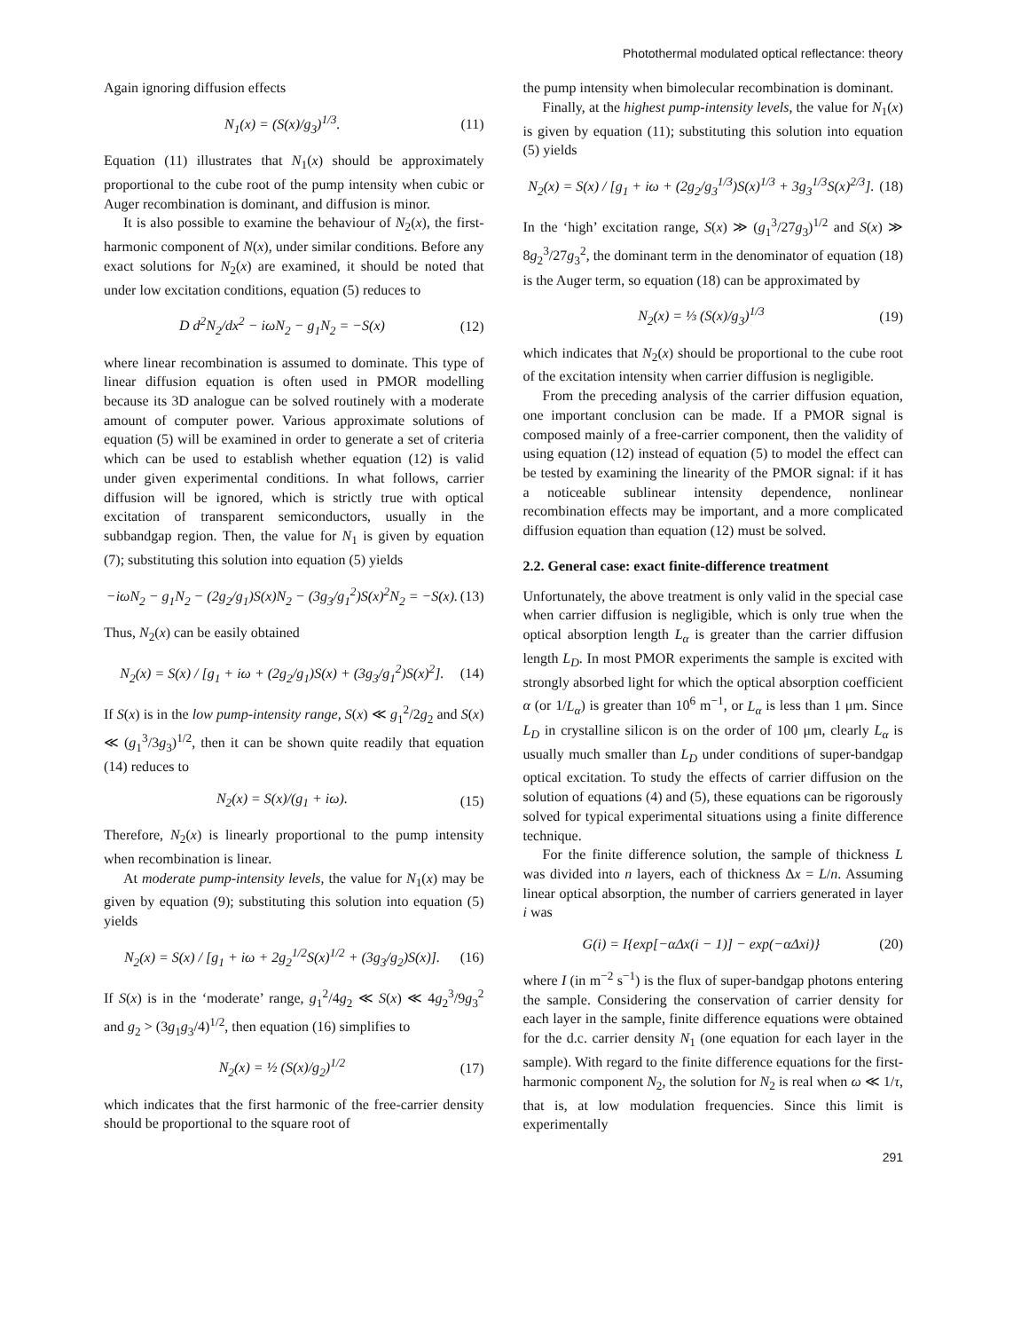Photothermal modulated optical reflectance: theory
Again ignoring diffusion effects
N<sub>1</sub>(x) = (S(x)/g<sub>3</sub>)<sup>1/3</sup>. (11)
Equation (11) illustrates that N<sub>1</sub>(x) should be approximately proportional to the cube root of the pump intensity when cubic or Auger recombination is dominant, and diffusion is minor.
It is also possible to examine the behaviour of N<sub>2</sub>(x), the first-harmonic component of N(x), under similar conditions. Before any exact solutions for N<sub>2</sub>(x) are examined, it should be noted that under low excitation conditions, equation (5) reduces to
D d<sup>2</sup>N<sub>2</sub>/dx<sup>2</sup> − iωN<sub>2</sub> − g<sub>1</sub>N<sub>2</sub> = −S(x) (12)
where linear recombination is assumed to dominate. This type of linear diffusion equation is often used in PMOR modelling because its 3D analogue can be solved routinely with a moderate amount of computer power. Various approximate solutions of equation (5) will be examined in order to generate a set of criteria which can be used to establish whether equation (12) is valid under given experimental conditions. In what follows, carrier diffusion will be ignored, which is strictly true with optical excitation of transparent semiconductors, usually in the subbandgap region. Then, the value for N<sub>1</sub> is given by equation (7); substituting this solution into equation (5) yields
−iωN<sub>2</sub> − g<sub>1</sub>N<sub>2</sub> − (2g<sub>2</sub>/g<sub>1</sub>)S(x)N<sub>2</sub> − (3g<sub>3</sub>/g<sub>1</sub><sup>2</sup>)S(x)<sup>2</sup>N<sub>2</sub> = −S(x). (13)
Thus, N<sub>2</sub>(x) can be easily obtained
N<sub>2</sub>(x) = S(x) / [g<sub>1</sub> + iω + (2g<sub>2</sub>/g<sub>1</sub>)S(x) + (3g<sub>3</sub>/g<sub>1</sub><sup>2</sup>)S(x)<sup>2</sup>]. (14)
If S(x) is in the low pump-intensity range, S(x) ≪ g<sub>1</sub><sup>2</sup>/2g<sub>2</sub> and S(x) ≪ (g<sub>1</sub><sup>3</sup>/3g<sub>3</sub>)<sup>1/2</sup>, then it can be shown quite readily that equation (14) reduces to
N<sub>2</sub>(x) = S(x)/(g<sub>1</sub> + iω). (15)
Therefore, N<sub>2</sub>(x) is linearly proportional to the pump intensity when recombination is linear.
At moderate pump-intensity levels, the value for N<sub>1</sub>(x) may be given by equation (9); substituting this solution into equation (5) yields
N<sub>2</sub>(x) = S(x) / [g<sub>1</sub> + iω + 2g<sub>2</sub><sup>1/2</sup>S(x)<sup>1/2</sup> + (3g<sub>3</sub>/g<sub>2</sub>)S(x)]. (16)
If S(x) is in the ‘moderate’ range, g<sub>1</sub><sup>2</sup>/4g<sub>2</sub> ≪ S(x) ≪ 4g<sub>2</sub><sup>3</sup>/9g<sub>3</sub><sup>2</sup> and g<sub>2</sub> > (3g<sub>1</sub>g<sub>3</sub>/4)<sup>1/2</sup>, then equation (16) simplifies to
N<sub>2</sub>(x) = ½ (S(x)/g<sub>2</sub>)<sup>1/2</sup> (17)
which indicates that the first harmonic of the free-carrier density should be proportional to the square root of
the pump intensity when bimolecular recombination is dominant.
Finally, at the highest pump-intensity levels, the value for N<sub>1</sub>(x) is given by equation (11); substituting this solution into equation (5) yields
N<sub>2</sub>(x) = S(x) / [g<sub>1</sub> + iω + (2g<sub>2</sub>/g<sub>3</sub><sup>1/3</sup>)S(x)<sup>1/3</sup> + 3g<sub>3</sub><sup>1/3</sup>S(x)<sup>2/3</sup>]. (18)
In the ‘high’ excitation range, S(x) ≫ (g<sub>1</sub><sup>3</sup>/27g<sub>3</sub>)<sup>1/2</sup> and S(x) ≫ 8g<sub>2</sub><sup>3</sup>/27g<sub>3</sub><sup>2</sup>, the dominant term in the denominator of equation (18) is the Auger term, so equation (18) can be approximated by
N<sub>2</sub>(x) = ⅓ (S(x)/g<sub>3</sub>)<sup>1/3</sup> (19)
which indicates that N<sub>2</sub>(x) should be proportional to the cube root of the excitation intensity when carrier diffusion is negligible.
From the preceding analysis of the carrier diffusion equation, one important conclusion can be made. If a PMOR signal is composed mainly of a free-carrier component, then the validity of using equation (12) instead of equation (5) to model the effect can be tested by examining the linearity of the PMOR signal: if it has a noticeable sublinear intensity dependence, nonlinear recombination effects may be important, and a more complicated diffusion equation than equation (12) must be solved.
2.2. General case: exact finite-difference treatment
Unfortunately, the above treatment is only valid in the special case when carrier diffusion is negligible, which is only true when the optical absorption length L<sub>α</sub> is greater than the carrier diffusion length L<sub>D</sub>. In most PMOR experiments the sample is excited with strongly absorbed light for which the optical absorption coefficient α (or 1/L<sub>α</sub>) is greater than 10<sup>6</sup> m<sup>−1</sup>, or L<sub>α</sub> is less than 1 μm. Since L<sub>D</sub> in crystalline silicon is on the order of 100 μm, clearly L<sub>α</sub> is usually much smaller than L<sub>D</sub> under conditions of super-bandgap optical excitation. To study the effects of carrier diffusion on the solution of equations (4) and (5), these equations can be rigorously solved for typical experimental situations using a finite difference technique.
For the finite difference solution, the sample of thickness L was divided into n layers, each of thickness Δx = L/n. Assuming linear optical absorption, the number of carriers generated in layer i was
G(i) = I{exp[−αΔx(i − 1)] − exp(−αΔxi)} (20)
where I (in m<sup>−2</sup> s<sup>−1</sup>) is the flux of super-bandgap photons entering the sample. Considering the conservation of carrier density for each layer in the sample, finite difference equations were obtained for the d.c. carrier density N<sub>1</sub> (one equation for each layer in the sample). With regard to the finite difference equations for the first-harmonic component N<sub>2</sub>, the solution for N<sub>2</sub> is real when ω ≪ 1/τ, that is, at low modulation frequencies. Since this limit is experimentally
291